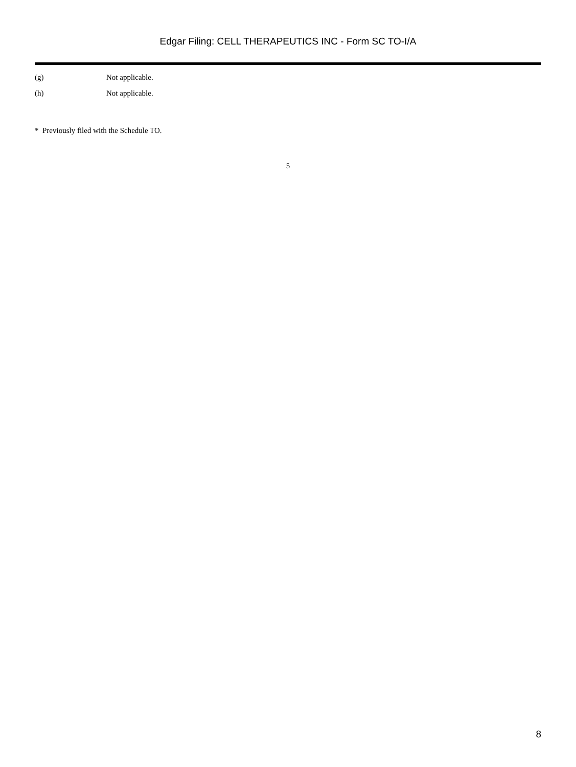Edgar Filing: CELL THERAPEUTICS INC - Form SC TO-I/A
(g) Not applicable.
(h) Not applicable.
* Previously filed with the Schedule TO.
5
8